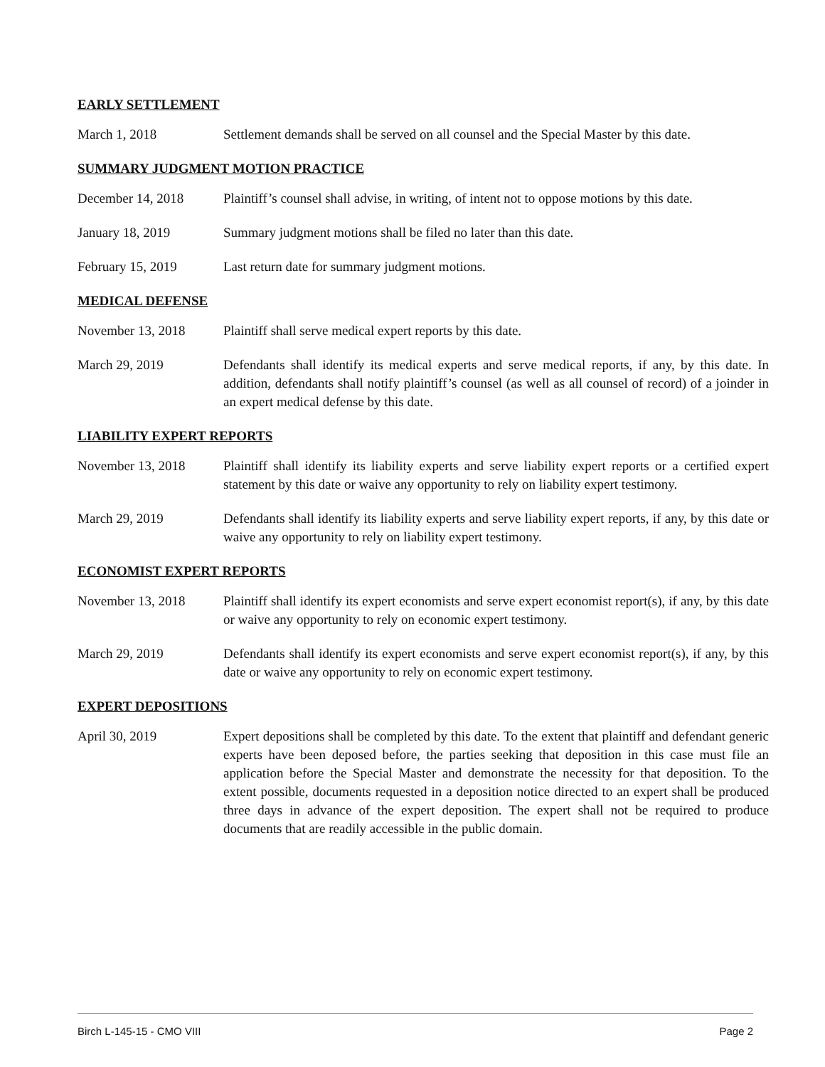EARLY SETTLEMENT
March 1, 2018 Settlement demands shall be served on all counsel and the Special Master by this date.
SUMMARY JUDGMENT MOTION PRACTICE
December 14, 2018 Plaintiff’s counsel shall advise, in writing, of intent not to oppose motions by this date.
January 18, 2019 Summary judgment motions shall be filed no later than this date.
February 15, 2019 Last return date for summary judgment motions.
MEDICAL DEFENSE
November 13, 2018 Plaintiff shall serve medical expert reports by this date.
March 29, 2019 Defendants shall identify its medical experts and serve medical reports, if any, by this date. In addition, defendants shall notify plaintiff’s counsel (as well as all counsel of record) of a joinder in an expert medical defense by this date.
LIABILITY EXPERT REPORTS
November 13, 2018 Plaintiff shall identify its liability experts and serve liability expert reports or a certified expert statement by this date or waive any opportunity to rely on liability expert testimony.
March 29, 2019 Defendants shall identify its liability experts and serve liability expert reports, if any, by this date or waive any opportunity to rely on liability expert testimony.
ECONOMIST EXPERT REPORTS
November 13, 2018 Plaintiff shall identify its expert economists and serve expert economist report(s), if any, by this date or waive any opportunity to rely on economic expert testimony.
March 29, 2019 Defendants shall identify its expert economists and serve expert economist report(s), if any, by this date or waive any opportunity to rely on economic expert testimony.
EXPERT DEPOSITIONS
April 30, 2019 Expert depositions shall be completed by this date. To the extent that plaintiff and defendant generic experts have been deposed before, the parties seeking that deposition in this case must file an application before the Special Master and demonstrate the necessity for that deposition. To the extent possible, documents requested in a deposition notice directed to an expert shall be produced three days in advance of the expert deposition. The expert shall not be required to produce documents that are readily accessible in the public domain.
Birch L-145-15 - CMO VIII Page 2